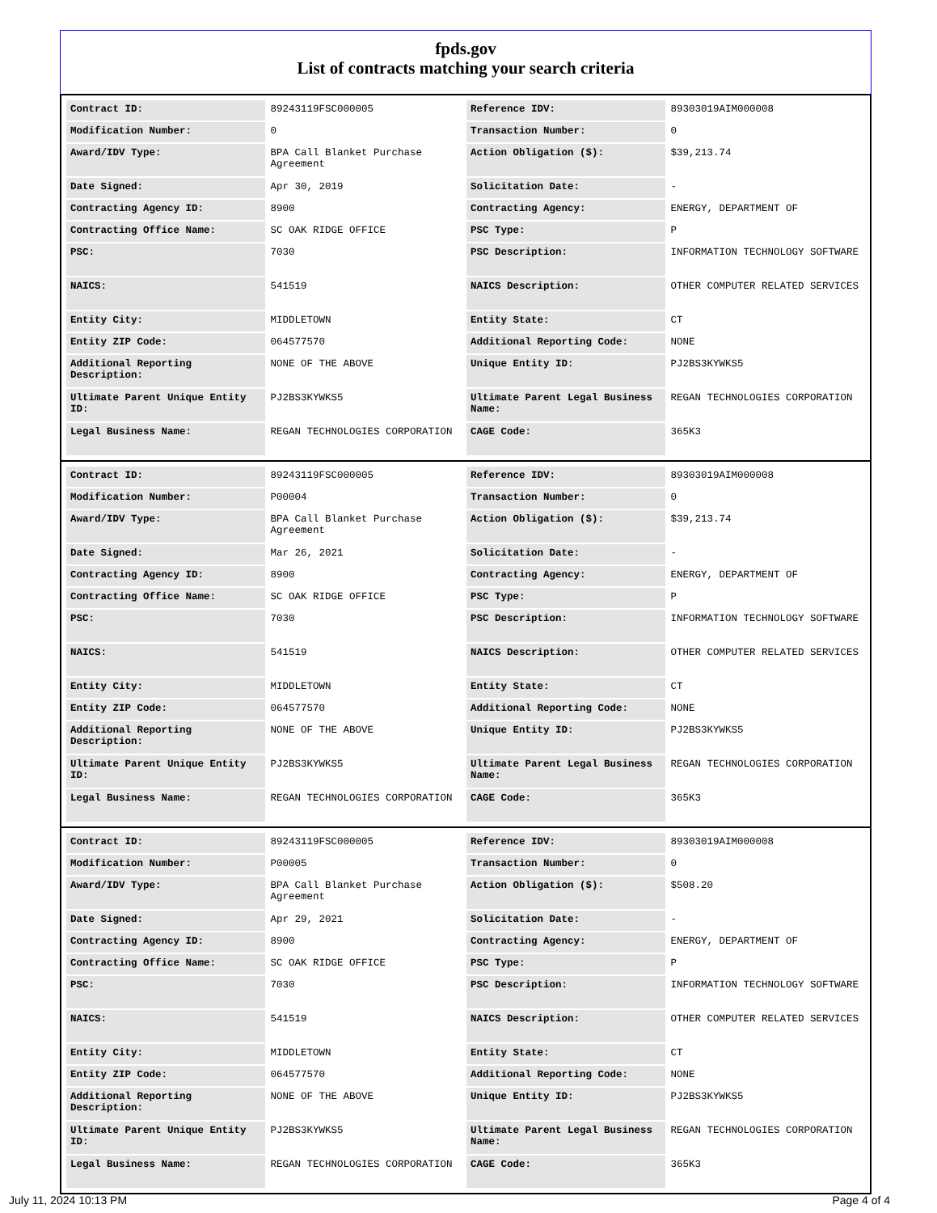fpds.gov
List of contracts matching your search criteria
| Contract ID: | 89243119FSC000005 | Reference IDV: | 89303019AIM000008 |
| Modification Number: | 0 | Transaction Number: | 0 |
| Award/IDV Type: | BPA Call Blanket Purchase Agreement | Action Obligation ($): | $39,213.74 |
| Date Signed: | Apr 30, 2019 | Solicitation Date: | - |
| Contracting Agency ID: | 8900 | Contracting Agency: | ENERGY, DEPARTMENT OF |
| Contracting Office Name: | SC OAK RIDGE OFFICE | PSC Type: | P |
| PSC: | 7030 | PSC Description: | INFORMATION TECHNOLOGY SOFTWARE |
| NAICS: | 541519 | NAICS Description: | OTHER COMPUTER RELATED SERVICES |
| Entity City: | MIDDLETOWN | Entity State: | CT |
| Entity ZIP Code: | 064577570 | Additional Reporting Code: | NONE |
| Additional Reporting Description: | NONE OF THE ABOVE | Unique Entity ID: | PJ2BS3KYWKS5 |
| Ultimate Parent Unique Entity ID: | PJ2BS3KYWKS5 | Ultimate Parent Legal Business Name: | REGAN TECHNOLOGIES CORPORATION |
| Legal Business Name: | REGAN TECHNOLOGIES CORPORATION | CAGE Code: | 365K3 |
| Contract ID: | 89243119FSC000005 | Reference IDV: | 89303019AIM000008 |
| Modification Number: | P00004 | Transaction Number: | 0 |
| Award/IDV Type: | BPA Call Blanket Purchase Agreement | Action Obligation ($): | $39,213.74 |
| Date Signed: | Mar 26, 2021 | Solicitation Date: | - |
| Contracting Agency ID: | 8900 | Contracting Agency: | ENERGY, DEPARTMENT OF |
| Contracting Office Name: | SC OAK RIDGE OFFICE | PSC Type: | P |
| PSC: | 7030 | PSC Description: | INFORMATION TECHNOLOGY SOFTWARE |
| NAICS: | 541519 | NAICS Description: | OTHER COMPUTER RELATED SERVICES |
| Entity City: | MIDDLETOWN | Entity State: | CT |
| Entity ZIP Code: | 064577570 | Additional Reporting Code: | NONE |
| Additional Reporting Description: | NONE OF THE ABOVE | Unique Entity ID: | PJ2BS3KYWKS5 |
| Ultimate Parent Unique Entity ID: | PJ2BS3KYWKS5 | Ultimate Parent Legal Business Name: | REGAN TECHNOLOGIES CORPORATION |
| Legal Business Name: | REGAN TECHNOLOGIES CORPORATION | CAGE Code: | 365K3 |
| Contract ID: | 89243119FSC000005 | Reference IDV: | 89303019AIM000008 |
| Modification Number: | P00005 | Transaction Number: | 0 |
| Award/IDV Type: | BPA Call Blanket Purchase Agreement | Action Obligation ($): | $508.20 |
| Date Signed: | Apr 29, 2021 | Solicitation Date: | - |
| Contracting Agency ID: | 8900 | Contracting Agency: | ENERGY, DEPARTMENT OF |
| Contracting Office Name: | SC OAK RIDGE OFFICE | PSC Type: | P |
| PSC: | 7030 | PSC Description: | INFORMATION TECHNOLOGY SOFTWARE |
| NAICS: | 541519 | NAICS Description: | OTHER COMPUTER RELATED SERVICES |
| Entity City: | MIDDLETOWN | Entity State: | CT |
| Entity ZIP Code: | 064577570 | Additional Reporting Code: | NONE |
| Additional Reporting Description: | NONE OF THE ABOVE | Unique Entity ID: | PJ2BS3KYWKS5 |
| Ultimate Parent Unique Entity ID: | PJ2BS3KYWKS5 | Ultimate Parent Legal Business Name: | REGAN TECHNOLOGIES CORPORATION |
| Legal Business Name: | REGAN TECHNOLOGIES CORPORATION | CAGE Code: | 365K3 |
July 11, 2024 10:13 PM Page 4 of 4